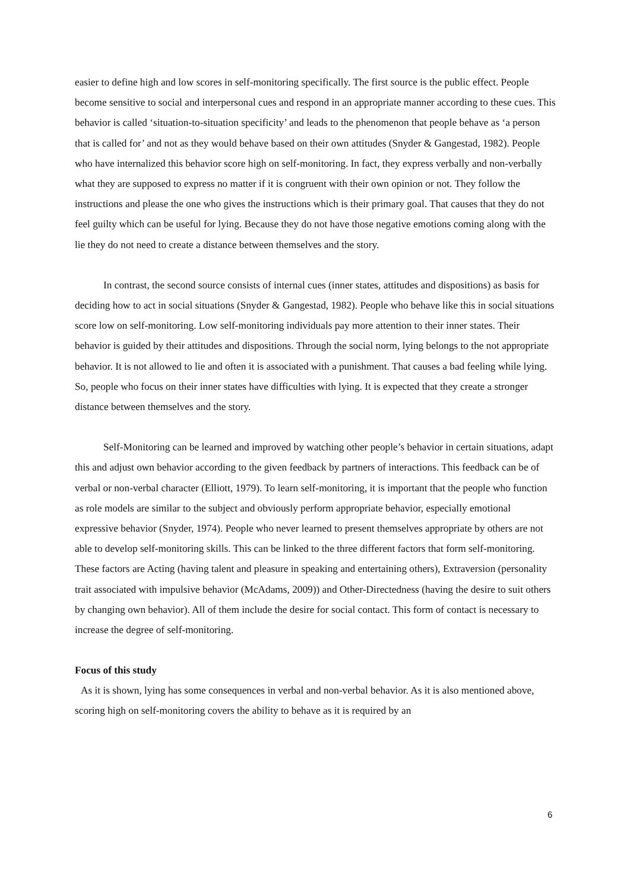easier to define high and low scores in self-monitoring specifically. The first source is the public effect. People become sensitive to social and interpersonal cues and respond in an appropriate manner according to these cues. This behavior is called ‘situation-to-situation specificity’ and leads to the phenomenon that people behave as ‘a person that is called for’ and not as they would behave based on their own attitudes (Snyder & Gangestad, 1982). People who have internalized this behavior score high on self-monitoring. In fact, they express verbally and non-verbally what they are supposed to express no matter if it is congruent with their own opinion or not. They follow the instructions and please the one who gives the instructions which is their primary goal. That causes that they do not feel guilty which can be useful for lying. Because they do not have those negative emotions coming along with the lie they do not need to create a distance between themselves and the story.
In contrast, the second source consists of internal cues (inner states, attitudes and dispositions) as basis for deciding how to act in social situations (Snyder & Gangestad, 1982). People who behave like this in social situations score low on self-monitoring. Low self-monitoring individuals pay more attention to their inner states. Their behavior is guided by their attitudes and dispositions. Through the social norm, lying belongs to the not appropriate behavior. It is not allowed to lie and often it is associated with a punishment. That causes a bad feeling while lying. So, people who focus on their inner states have difficulties with lying. It is expected that they create a stronger distance between themselves and the story.
Self-Monitoring can be learned and improved by watching other people’s behavior in certain situations, adapt this and adjust own behavior according to the given feedback by partners of interactions. This feedback can be of verbal or non-verbal character (Elliott, 1979). To learn self-monitoring, it is important that the people who function as role models are similar to the subject and obviously perform appropriate behavior, especially emotional expressive behavior (Snyder, 1974). People who never learned to present themselves appropriate by others are not able to develop self-monitoring skills. This can be linked to the three different factors that form self-monitoring. These factors are Acting (having talent and pleasure in speaking and entertaining others), Extraversion (personality trait associated with impulsive behavior (McAdams, 2009)) and Other-Directedness (having the desire to suit others by changing own behavior). All of them include the desire for social contact. This form of contact is necessary to increase the degree of self-monitoring.
Focus of this study
As it is shown, lying has some consequences in verbal and non-verbal behavior. As it is also mentioned above, scoring high on self-monitoring covers the ability to behave as it is required by an
6